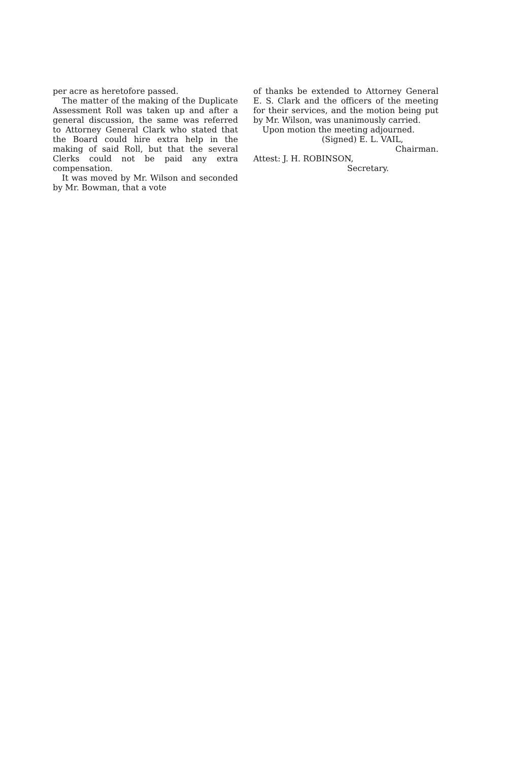per acre as heretofore passed.
The matter of the making of the Duplicate Assessment Roll was taken up and after a general discussion, the same was referred to Attorney General Clark who stated that the Board could hire extra help in the making of said Roll, but that the several Clerks could not be paid any extra compensation.
It was moved by Mr. Wilson and seconded by Mr. Bowman, that a vote
of thanks be extended to Attorney General E. S. Clark and the officers of the meeting for their services, and the motion being put by Mr. Wilson, was unanimously carried.
Upon motion the meeting adjourned.
(Signed) E. L. VAIL,
Chairman.
Attest: J. H. ROBINSON,
Secretary.